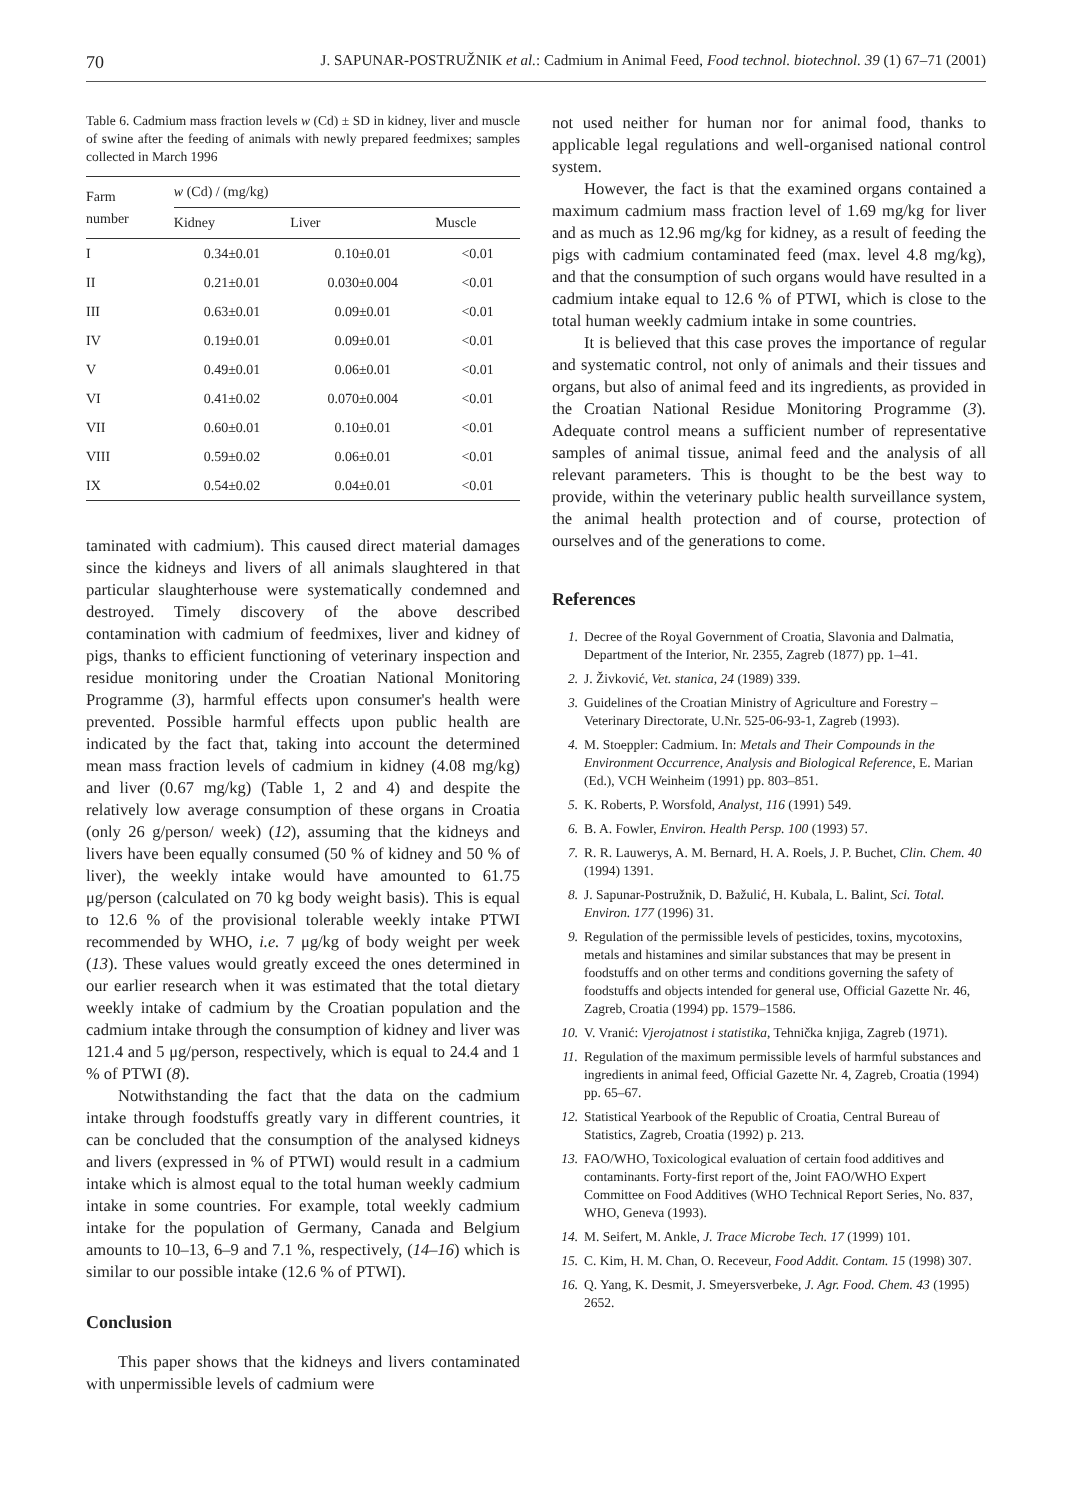70 J. SAPUNAR-POSTRUŽNIK et al.: Cadmium in Animal Feed, Food technol. biotechnol. 39 (1) 67–71 (2001)
Table 6. Cadmium mass fraction levels w (Cd) ± SD in kidney, liver and muscle of swine after the feeding of animals with newly prepared feedmixes; samples collected in March 1996
| Farm number | w (Cd) / (mg/kg) | | |
| --- | --- | --- | --- |
| | Kidney | Liver | Muscle |
| I | 0.34±0.01 | 0.10±0.01 | <0.01 |
| II | 0.21±0.01 | 0.030±0.004 | <0.01 |
| III | 0.63±0.01 | 0.09±0.01 | <0.01 |
| IV | 0.19±0.01 | 0.09±0.01 | <0.01 |
| V | 0.49±0.01 | 0.06±0.01 | <0.01 |
| VI | 0.41±0.02 | 0.070±0.004 | <0.01 |
| VII | 0.60±0.01 | 0.10±0.01 | <0.01 |
| VIII | 0.59±0.02 | 0.06±0.01 | <0.01 |
| IX | 0.54±0.02 | 0.04±0.01 | <0.01 |
taminated with cadmium). This caused direct material damages since the kidneys and livers of all animals slaughtered in that particular slaughterhouse were systematically condemned and destroyed. Timely discovery of the above described contamination with cadmium of feedmixes, liver and kidney of pigs, thanks to efficient functioning of veterinary inspection and residue monitoring under the Croatian National Monitoring Programme (3), harmful effects upon consumer's health were prevented. Possible harmful effects upon public health are indicated by the fact that, taking into account the determined mean mass fraction levels of cadmium in kidney (4.08 mg/kg) and liver (0.67 mg/kg) (Table 1, 2 and 4) and despite the relatively low average consumption of these organs in Croatia (only 26 g/person/ week) (12), assuming that the kidneys and livers have been equally consumed (50 % of kidney and 50 % of liver), the weekly intake would have amounted to 61.75 μg/person (calculated on 70 kg body weight basis). This is equal to 12.6 % of the provisional tolerable weekly intake PTWI recommended by WHO, i.e. 7 μg/kg of body weight per week (13). These values would greatly exceed the ones determined in our earlier research when it was estimated that the total dietary weekly intake of cadmium by the Croatian population and the cadmium intake through the consumption of kidney and liver was 121.4 and 5 μg/person, respectively, which is equal to 24.4 and 1 % of PTWI (8).
Notwithstanding the fact that the data on the cadmium intake through foodstuffs greatly vary in different countries, it can be concluded that the consumption of the analysed kidneys and livers (expressed in % of PTWI) would result in a cadmium intake which is almost equal to the total human weekly cadmium intake in some countries. For example, total weekly cadmium intake for the population of Germany, Canada and Belgium amounts to 10–13, 6–9 and 7.1 %, respectively, (14–16) which is similar to our possible intake (12.6 % of PTWI).
Conclusion
This paper shows that the kidneys and livers contaminated with unpermissible levels of cadmium were
not used neither for human nor for animal food, thanks to applicable legal regulations and well-organised national control system.
However, the fact is that the examined organs contained a maximum cadmium mass fraction level of 1.69 mg/kg for liver and as much as 12.96 mg/kg for kidney, as a result of feeding the pigs with cadmium contaminated feed (max. level 4.8 mg/kg), and that the consumption of such organs would have resulted in a cadmium intake equal to 12.6 % of PTWI, which is close to the total human weekly cadmium intake in some countries.
It is believed that this case proves the importance of regular and systematic control, not only of animals and their tissues and organs, but also of animal feed and its ingredients, as provided in the Croatian National Residue Monitoring Programme (3). Adequate control means a sufficient number of representative samples of animal tissue, animal feed and the analysis of all relevant parameters. This is thought to be the best way to provide, within the veterinary public health surveillance system, the animal health protection and of course, protection of ourselves and of the generations to come.
References
1. Decree of the Royal Government of Croatia, Slavonia and Dalmatia, Department of the Interior, Nr. 2355, Zagreb (1877) pp. 1–41.
2. J. Živković, Vet. stanica, 24 (1989) 339.
3. Guidelines of the Croatian Ministry of Agriculture and Forestry – Veterinary Directorate, U.Nr. 525-06-93-1, Zagreb (1993).
4. M. Stoeppler: Cadmium. In: Metals and Their Compounds in the Environment Occurrence, Analysis and Biological Reference, E. Marian (Ed.), VCH Weinheim (1991) pp. 803–851.
5. K. Roberts, P. Worsfold, Analyst, 116 (1991) 549.
6. B. A. Fowler, Environ. Health Persp. 100 (1993) 57.
7. R. R. Lauwerys, A. M. Bernard, H. A. Roels, J. P. Buchet, Clin. Chem. 40 (1994) 1391.
8. J. Sapunar-Postružnik, D. Bažulić, H. Kubala, L. Balint, Sci. Total. Environ. 177 (1996) 31.
9. Regulation of the permissible levels of pesticides, toxins, mycotoxins, metals and histamines and similar substances that may be present in foodstuffs and on other terms and conditions governing the safety of foodstuffs and objects intended for general use, Official Gazette Nr. 46, Zagreb, Croatia (1994) pp. 1579–1586.
10. V. Vranić: Vjerojatnost i statistika, Tehnička knjiga, Zagreb (1971).
11. Regulation of the maximum permissible levels of harmful substances and ingredients in animal feed, Official Gazette Nr. 4, Zagreb, Croatia (1994) pp. 65–67.
12. Statistical Yearbook of the Republic of Croatia, Central Bureau of Statistics, Zagreb, Croatia (1992) p. 213.
13. FAO/WHO, Toxicological evaluation of certain food additives and contaminants. Forty-first report of the, Joint FAO/WHO Expert Committee on Food Additives (WHO Technical Report Series, No. 837, WHO, Geneva (1993).
14. M. Seifert, M. Ankle, J. Trace Microbe Tech. 17 (1999) 101.
15. C. Kim, H. M. Chan, O. Receveur, Food Addit. Contam. 15 (1998) 307.
16. Q. Yang, K. Desmit, J. Smeyersverbeke, J. Agr. Food. Chem. 43 (1995) 2652.